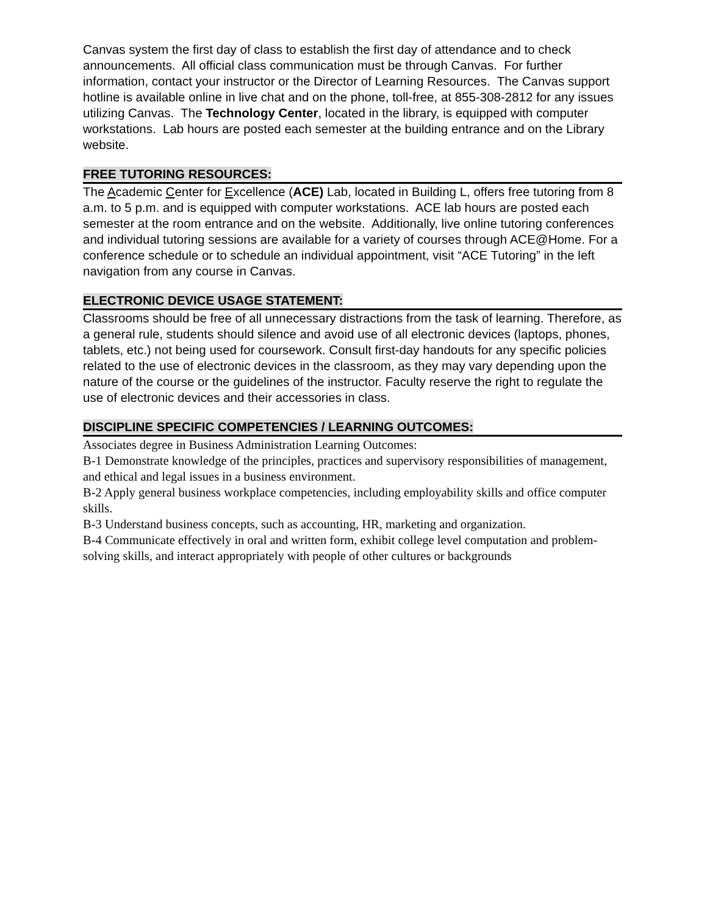Canvas system the first day of class to establish the first day of attendance and to check announcements. All official class communication must be through Canvas. For further information, contact your instructor or the Director of Learning Resources. The Canvas support hotline is available online in live chat and on the phone, toll-free, at 855-308-2812 for any issues utilizing Canvas. The Technology Center, located in the library, is equipped with computer workstations. Lab hours are posted each semester at the building entrance and on the Library website.
FREE TUTORING RESOURCES:
The Academic Center for Excellence (ACE) Lab, located in Building L, offers free tutoring from 8 a.m. to 5 p.m. and is equipped with computer workstations. ACE lab hours are posted each semester at the room entrance and on the website. Additionally, live online tutoring conferences and individual tutoring sessions are available for a variety of courses through ACE@Home. For a conference schedule or to schedule an individual appointment, visit “ACE Tutoring” in the left navigation from any course in Canvas.
ELECTRONIC DEVICE USAGE STATEMENT:
Classrooms should be free of all unnecessary distractions from the task of learning. Therefore, as a general rule, students should silence and avoid use of all electronic devices (laptops, phones, tablets, etc.) not being used for coursework. Consult first-day handouts for any specific policies related to the use of electronic devices in the classroom, as they may vary depending upon the nature of the course or the guidelines of the instructor. Faculty reserve the right to regulate the use of electronic devices and their accessories in class.
DISCIPLINE SPECIFIC COMPETENCIES / LEARNING OUTCOMES:
Associates degree in Business Administration Learning Outcomes:
B-1 Demonstrate knowledge of the principles, practices and supervisory responsibilities of management, and ethical and legal issues in a business environment.
B-2 Apply general business workplace competencies, including employability skills and office computer skills.
B-3 Understand business concepts, such as accounting, HR, marketing and organization.
B-4 Communicate effectively in oral and written form, exhibit college level computation and problem-solving skills, and interact appropriately with people of other cultures or backgrounds